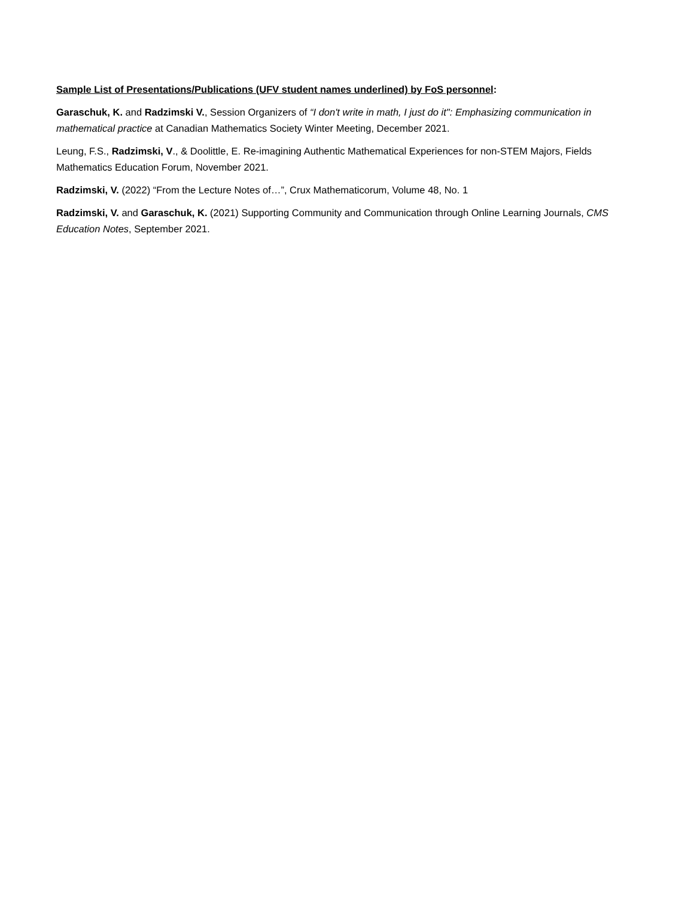Sample List of Presentations/Publications (UFV student names underlined) by FoS personnel:
Garaschuk, K. and Radzimski V., Session Organizers of “I don't write in math, I just do it": Emphasizing communication in mathematical practice at Canadian Mathematics Society Winter Meeting, December 2021.
Leung, F.S., Radzimski, V., & Doolittle, E. Re-imagining Authentic Mathematical Experiences for non-STEM Majors, Fields Mathematics Education Forum, November 2021.
Radzimski, V. (2022) “From the Lecture Notes of…”, Crux Mathematicorum, Volume 48, No. 1
Radzimski, V. and Garaschuk, K. (2021) Supporting Community and Communication through Online Learning Journals, CMS Education Notes, September 2021.